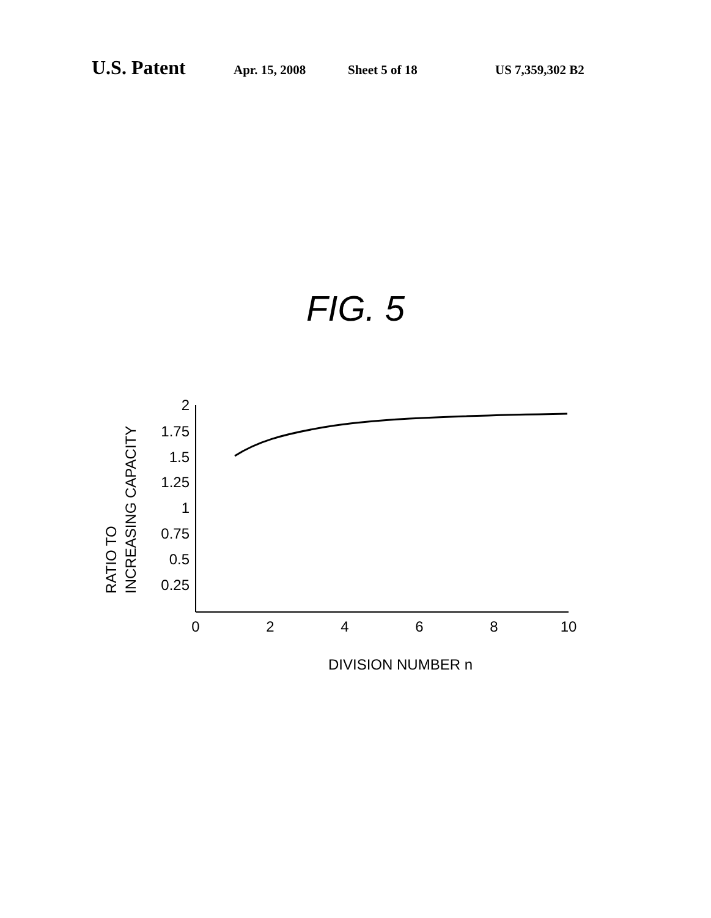U.S. Patent Apr. 15, 2008 Sheet 5 of 18 US 7,359,302 B2
FIG. 5
2
1.75
1.5
1.25
1
0.75
0.5
0.25
0
2
4
6
8
10
DIVISION NUMBER n
RATIO TO
INCREASING CAPACITY